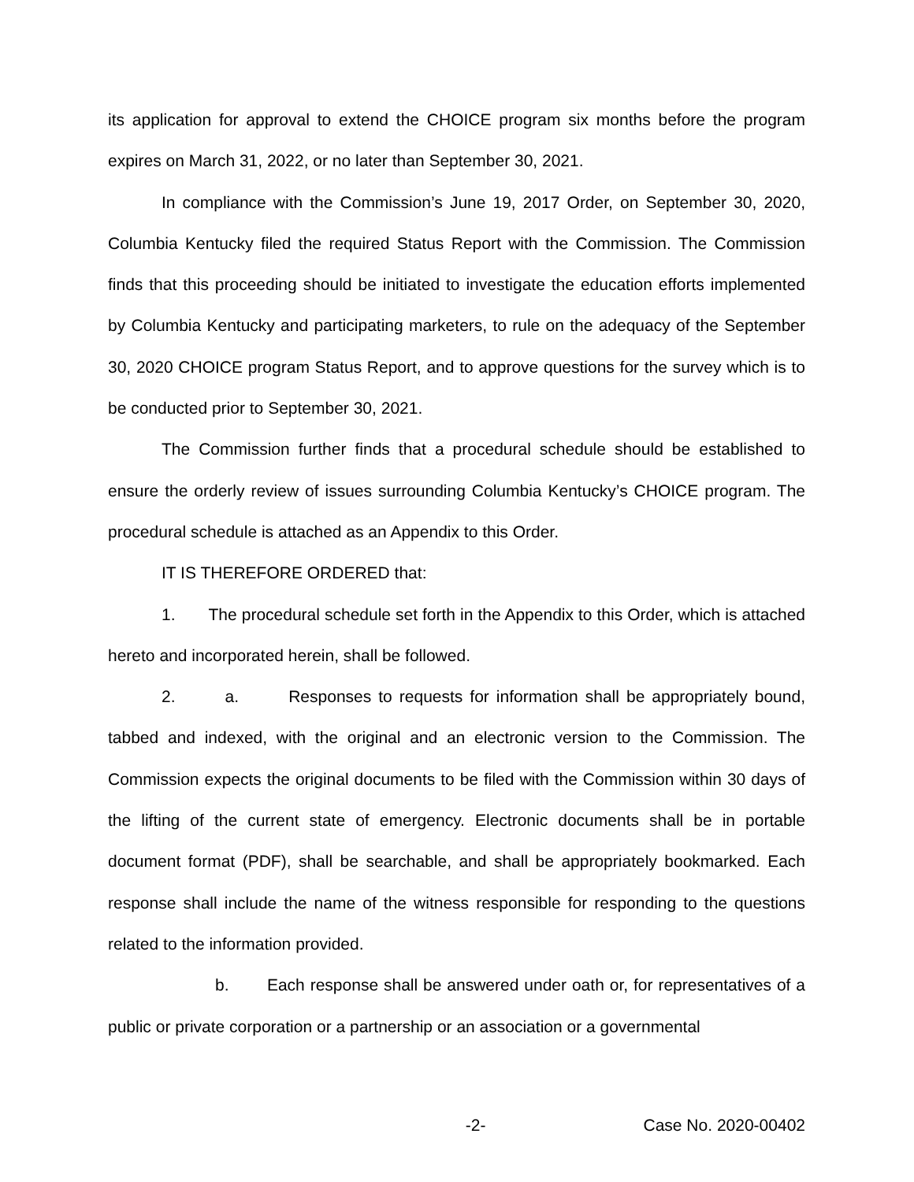its application for approval to extend the CHOICE program six months before the program expires on March 31, 2022, or no later than September 30, 2021.
In compliance with the Commission’s June 19, 2017 Order, on September 30, 2020, Columbia Kentucky filed the required Status Report with the Commission. The Commission finds that this proceeding should be initiated to investigate the education efforts implemented by Columbia Kentucky and participating marketers, to rule on the adequacy of the September 30, 2020 CHOICE program Status Report, and to approve questions for the survey which is to be conducted prior to September 30, 2021.
The Commission further finds that a procedural schedule should be established to ensure the orderly review of issues surrounding Columbia Kentucky’s CHOICE program. The procedural schedule is attached as an Appendix to this Order.
IT IS THEREFORE ORDERED that:
1. The procedural schedule set forth in the Appendix to this Order, which is attached hereto and incorporated herein, shall be followed.
2. a. Responses to requests for information shall be appropriately bound, tabbed and indexed, with the original and an electronic version to the Commission. The Commission expects the original documents to be filed with the Commission within 30 days of the lifting of the current state of emergency. Electronic documents shall be in portable document format (PDF), shall be searchable, and shall be appropriately bookmarked. Each response shall include the name of the witness responsible for responding to the questions related to the information provided.
b. Each response shall be answered under oath or, for representatives of a public or private corporation or a partnership or an association or a governmental
-2- Case No. 2020-00402